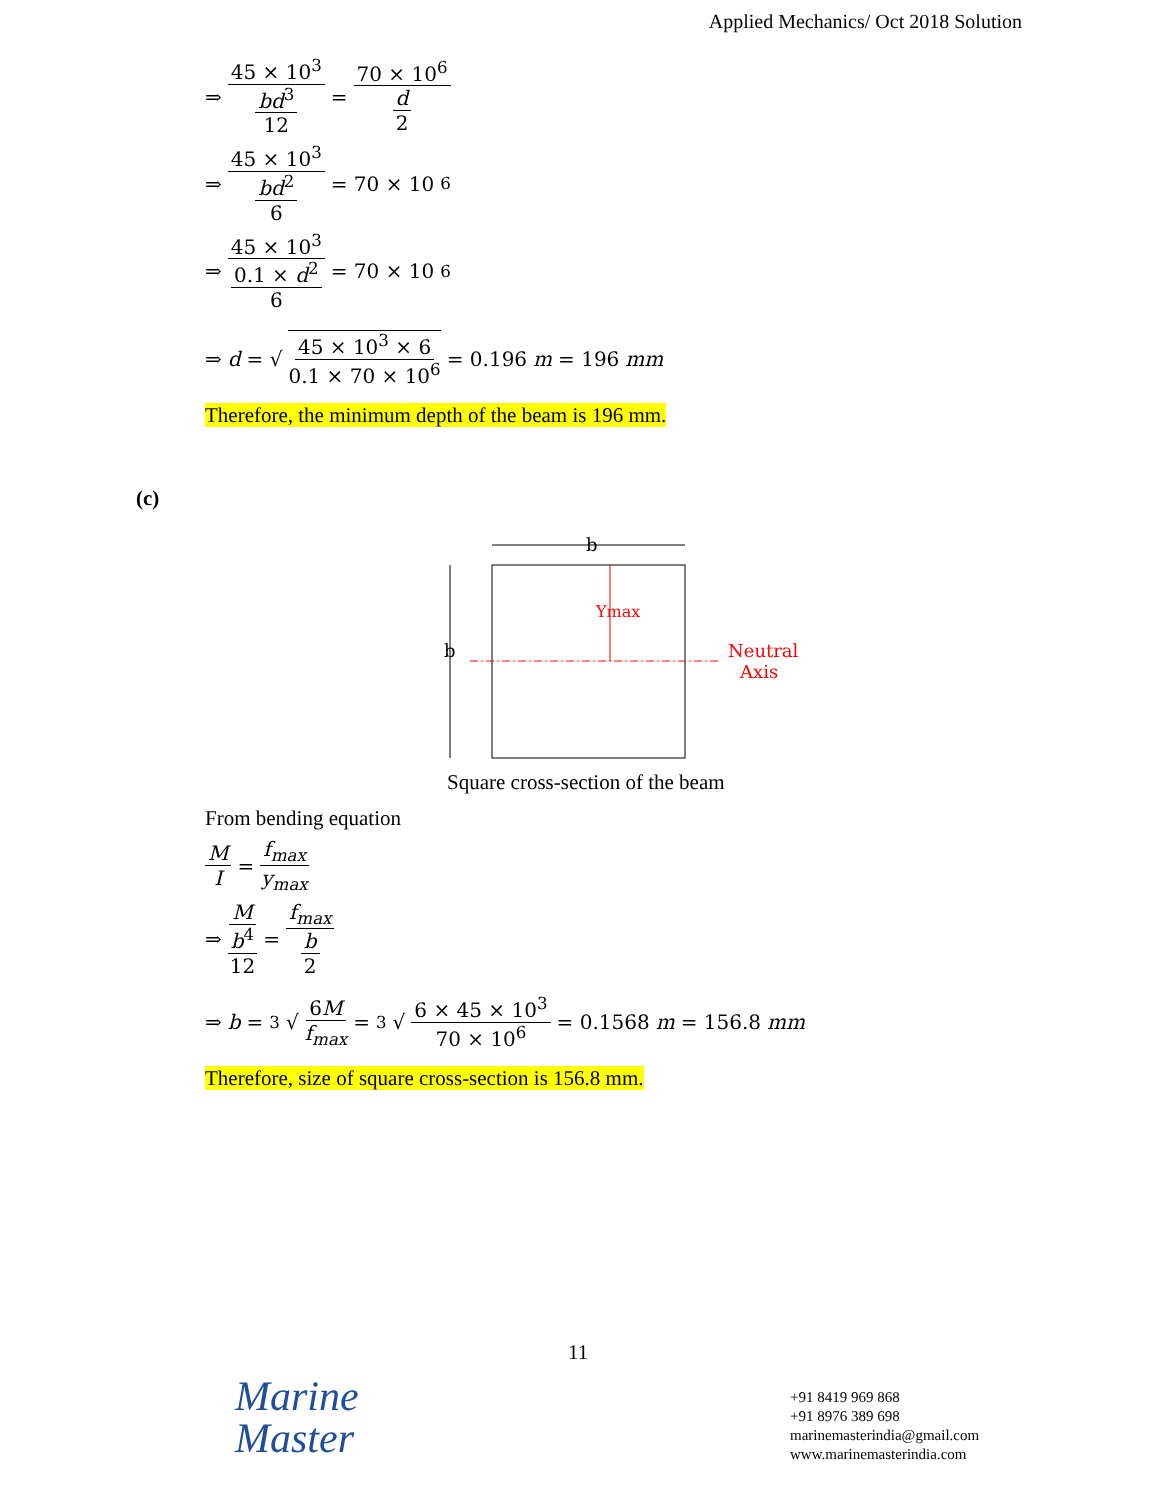Applied Mechanics/ Oct 2018 Solution
⇒ 45 × 10<sup>3</sup> bd<sup>3</sup> 12 = 70 × 10<sup>6</sup> d 2
⇒ 45 × 10<sup>3</sup> bd<sup>2</sup> 6 = 70 × 10<sup>6</sup>
⇒ 45 × 10<sup>3</sup> 0.1 × d<sup>2</sup> 6 = 70 × 10<sup>6</sup>
⇒ d = √ 45 × 10<sup>3</sup> × 6 0.1 × 70 × 10<sup>6</sup> = 0.196 m = 196 mm
Therefore, the minimum depth of the beam is 196 mm.
(c)
b
b
Ymax
Neutral
Axis
Square cross-section of the beam
From bending equation
M I = f<sub>max</sub> y<sub>max</sub>
⇒ M b<sup>4</sup> 12 = f<sub>max</sub> b 2
⇒ b = <sup>3</sup>√ 6M f<sub>max</sub> = <sup>3</sup>√ 6 × 45 × 10<sup>3</sup> 70 × 10<sup>6</sup> = 0.1568 m = 156.8 mm
Therefore, size of square cross-section is 156.8 mm.
11
Marine
Master
+91 8419 969 868
+91 8976 389 698
marinemasterindia@gmail.com
www.marinemasterindia.com